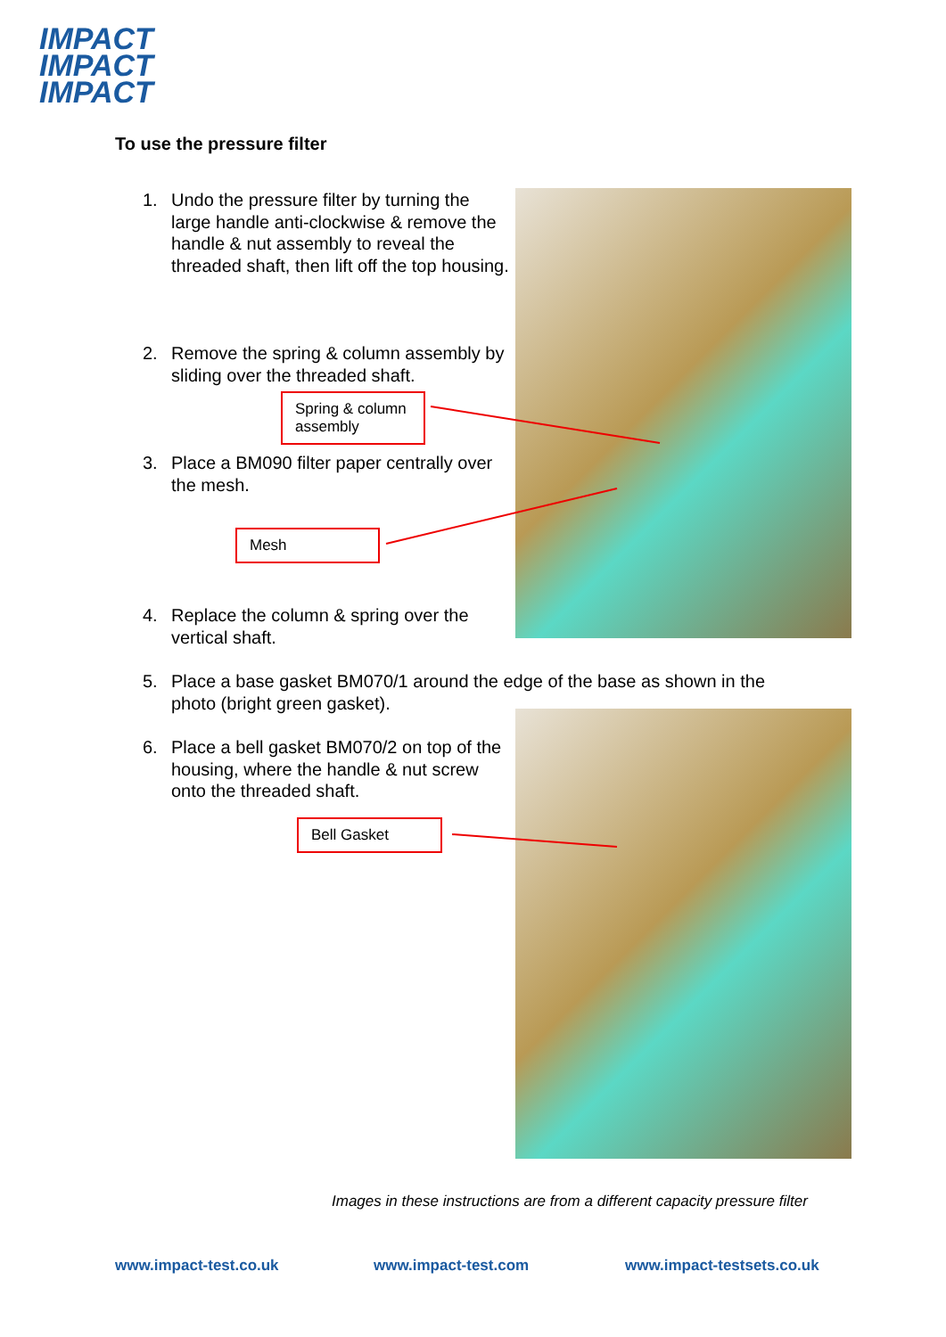IMPACT
IMPACT
IMPACT
To use the pressure filter
1.
Undo the pressure filter by turning the large handle anti-clockwise & remove the handle & nut assembly to reveal the threaded shaft, then lift off the top housing.
2.
Remove the spring & column assembly by sliding over the threaded shaft.
Spring & column assembly
3.
Place a BM090 filter paper centrally over the mesh.
Mesh
4.
Replace the column & spring over the vertical shaft.
5.
Place a base gasket BM070/1 around the edge of the base as shown in the photo (bright green gasket).
6.
Place a bell gasket BM070/2 on top of the housing, where the handle & nut screw onto the threaded shaft.
Bell Gasket
Images in these instructions are from a different capacity pressure filter
www.impact-test.co.uk www.impact-test.com www.impact-testsets.co.uk